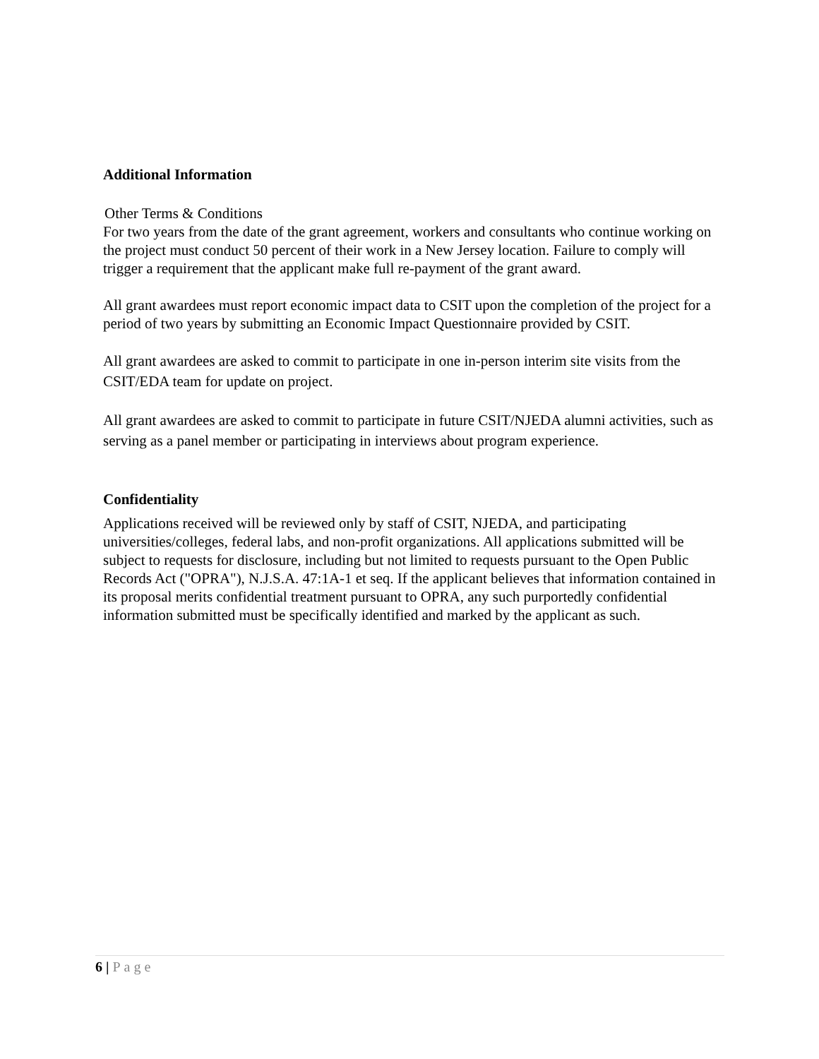Additional Information
Other Terms & Conditions
For two years from the date of the grant agreement, workers and consultants who continue working on the project must conduct 50 percent of their work in a New Jersey location. Failure to comply will trigger a requirement that the applicant make full re-payment of the grant award.
All grant awardees must report economic impact data to CSIT upon the completion of the project for a period of two years by submitting an Economic Impact Questionnaire provided by CSIT.
All grant awardees are asked to commit to participate in one in-person interim site visits from the CSIT/EDA team for update on project.
All grant awardees are asked to commit to participate in future CSIT/NJEDA alumni activities, such as serving as a panel member or participating in interviews about program experience.
Confidentiality
Applications received will be reviewed only by staff of CSIT, NJEDA, and participating universities/colleges, federal labs, and non-profit organizations. All applications submitted will be subject to requests for disclosure, including but not limited to requests pursuant to the Open Public Records Act ("OPRA"), N.J.S.A. 47:1A-1 et seq. If the applicant believes that information contained in its proposal merits confidential treatment pursuant to OPRA, any such purportedly confidential information submitted must be specifically identified and marked by the applicant as such.
6 | Page